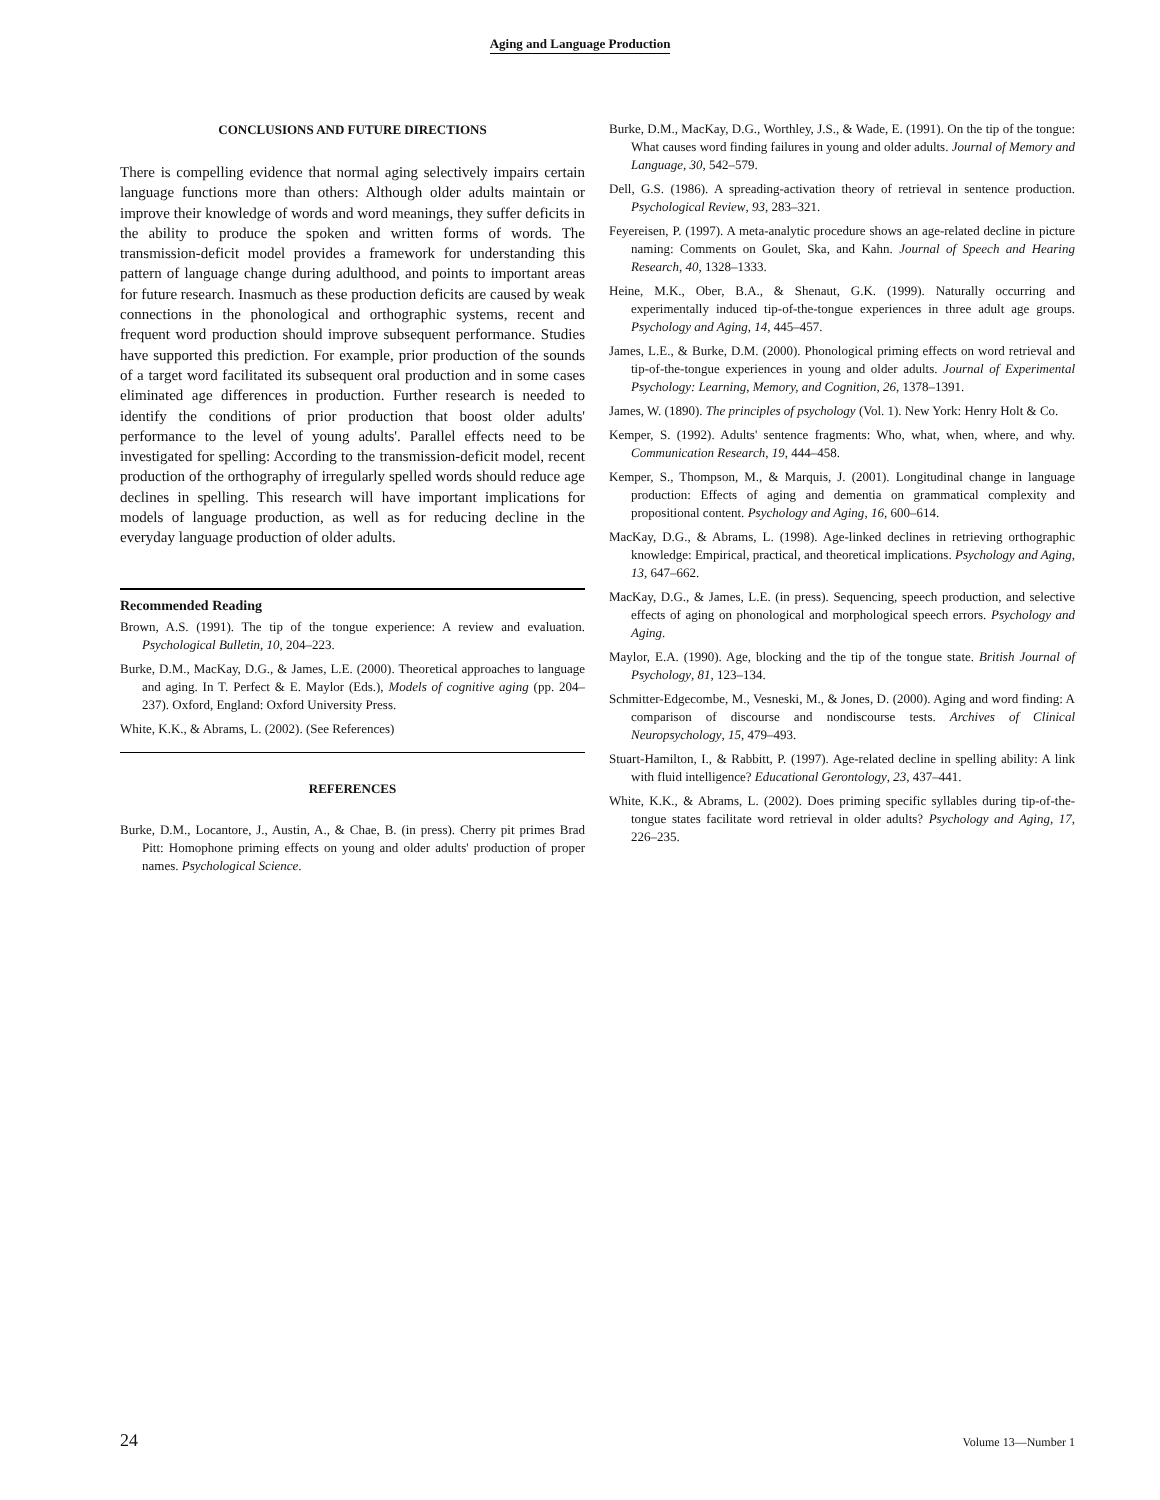Aging and Language Production
CONCLUSIONS AND FUTURE DIRECTIONS
There is compelling evidence that normal aging selectively impairs certain language functions more than others: Although older adults maintain or improve their knowledge of words and word meanings, they suffer deficits in the ability to produce the spoken and written forms of words. The transmission-deficit model provides a framework for understanding this pattern of language change during adulthood, and points to important areas for future research. Inasmuch as these production deficits are caused by weak connections in the phonological and orthographic systems, recent and frequent word production should improve subsequent performance. Studies have supported this prediction. For example, prior production of the sounds of a target word facilitated its subsequent oral production and in some cases eliminated age differences in production. Further research is needed to identify the conditions of prior production that boost older adults' performance to the level of young adults'. Parallel effects need to be investigated for spelling: According to the transmission-deficit model, recent production of the orthography of irregularly spelled words should reduce age declines in spelling. This research will have important implications for models of language production, as well as for reducing decline in the everyday language production of older adults.
Recommended Reading
Brown, A.S. (1991). The tip of the tongue experience: A review and evaluation. Psychological Bulletin, 10, 204–223.
Burke, D.M., MacKay, D.G., & James, L.E. (2000). Theoretical approaches to language and aging. In T. Perfect & E. Maylor (Eds.), Models of cognitive aging (pp. 204–237). Oxford, England: Oxford University Press.
White, K.K., & Abrams, L. (2002). (See References)
REFERENCES
Burke, D.M., Locantore, J., Austin, A., & Chae, B. (in press). Cherry pit primes Brad Pitt: Homophone priming effects on young and older adults' production of proper names. Psychological Science.
Burke, D.M., MacKay, D.G., Worthley, J.S., & Wade, E. (1991). On the tip of the tongue: What causes word finding failures in young and older adults. Journal of Memory and Language, 30, 542–579.
Dell, G.S. (1986). A spreading-activation theory of retrieval in sentence production. Psychological Review, 93, 283–321.
Feyereisen, P. (1997). A meta-analytic procedure shows an age-related decline in picture naming: Comments on Goulet, Ska, and Kahn. Journal of Speech and Hearing Research, 40, 1328–1333.
Heine, M.K., Ober, B.A., & Shenaut, G.K. (1999). Naturally occurring and experimentally induced tip-of-the-tongue experiences in three adult age groups. Psychology and Aging, 14, 445–457.
James, L.E., & Burke, D.M. (2000). Phonological priming effects on word retrieval and tip-of-the-tongue experiences in young and older adults. Journal of Experimental Psychology: Learning, Memory, and Cognition, 26, 1378–1391.
James, W. (1890). The principles of psychology (Vol. 1). New York: Henry Holt & Co.
Kemper, S. (1992). Adults' sentence fragments: Who, what, when, where, and why. Communication Research, 19, 444–458.
Kemper, S., Thompson, M., & Marquis, J. (2001). Longitudinal change in language production: Effects of aging and dementia on grammatical complexity and propositional content. Psychology and Aging, 16, 600–614.
MacKay, D.G., & Abrams, L. (1998). Age-linked declines in retrieving orthographic knowledge: Empirical, practical, and theoretical implications. Psychology and Aging, 13, 647–662.
MacKay, D.G., & James, L.E. (in press). Sequencing, speech production, and selective effects of aging on phonological and morphological speech errors. Psychology and Aging.
Maylor, E.A. (1990). Age, blocking and the tip of the tongue state. British Journal of Psychology, 81, 123–134.
Schmitter-Edgecombe, M., Vesneski, M., & Jones, D. (2000). Aging and word finding: A comparison of discourse and nondiscourse tests. Archives of Clinical Neuropsychology, 15, 479–493.
Stuart-Hamilton, I., & Rabbitt, P. (1997). Age-related decline in spelling ability: A link with fluid intelligence? Educational Gerontology, 23, 437–441.
White, K.K., & Abrams, L. (2002). Does priming specific syllables during tip-of-the-tongue states facilitate word retrieval in older adults? Psychology and Aging, 17, 226–235.
24 Volume 13—Number 1